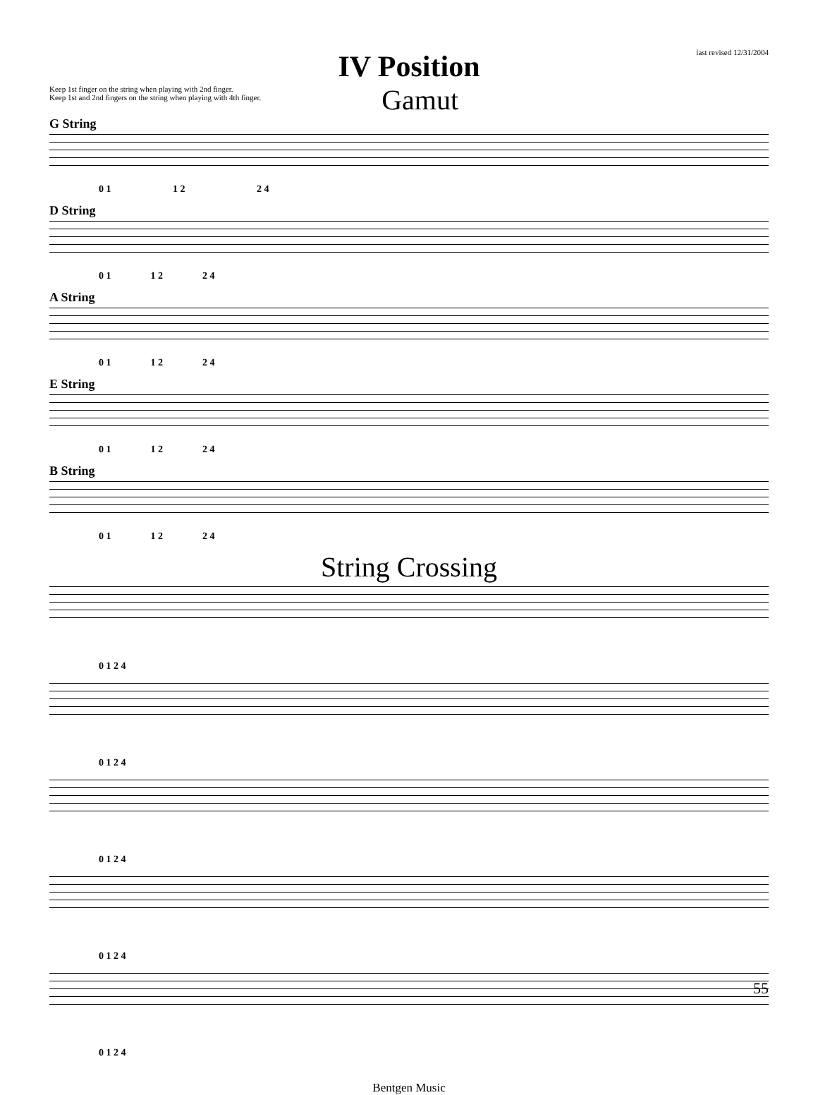last revised 12/31/2004
IV Position
Keep 1st finger on the string when playing with 2nd finger.
Keep 1st and 2nd fingers on the string when playing with 4th finger.
Gamut
G String
0 1 1 2 2 4
D String
0 1 1 2 2 4
A String
0 1 1 2 2 4
E String
0 1 1 2 2 4
B String
0 1 1 2 2 4
String Crossing
0 1 2 4
0 1 2 4
0 1 2 4
0 1 2 4
0 1 2 4
55
Bentgen Music